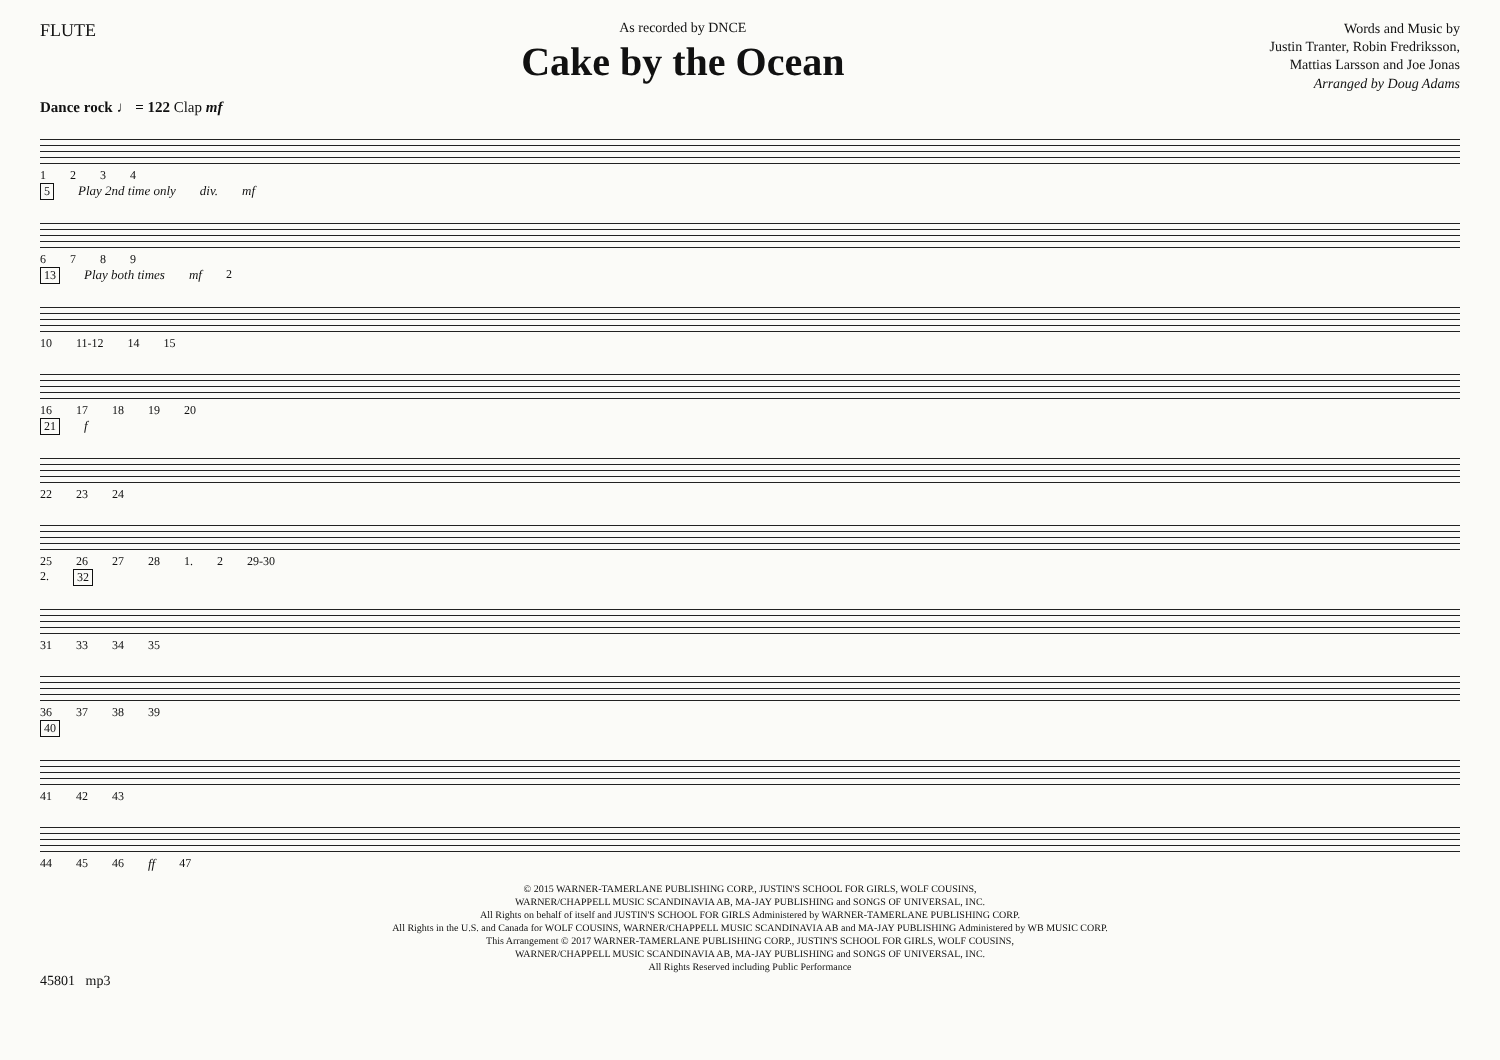FLUTE
As recorded by DNCE
Cake by the Ocean
Words and Music by
Justin Tranter, Robin Fredriksson,
Mattias Larsson and Joe Jonas
Arranged by Doug Adams
Dance rock ♩ = 122 Clap mf
1234
5 Play 2nd time only div. mf
6789
13 Play both times mf 2
10 11-12 14 15
16 17 18 19 20
21 f
22 23 24
25 26 27 28 1. 2 29-30
2. 32
31 33 34 35
36 37 38 39
40
41 42 43
44 45 46 ff 47
© 2015 WARNER-TAMERLANE PUBLISHING CORP., JUSTIN'S SCHOOL FOR GIRLS, WOLF COUSINS,
WARNER/CHAPPELL MUSIC SCANDINAVIA AB, MA-JAY PUBLISHING and SONGS OF UNIVERSAL, INC.
All Rights on behalf of itself and JUSTIN'S SCHOOL FOR GIRLS Administered by WARNER-TAMERLANE PUBLISHING CORP.
All Rights in the U.S. and Canada for WOLF COUSINS, WARNER/CHAPPELL MUSIC SCANDINAVIA AB and MA-JAY PUBLISHING Administered by WB MUSIC CORP.
This Arrangement © 2017 WARNER-TAMERLANE PUBLISHING CORP., JUSTIN'S SCHOOL FOR GIRLS, WOLF COUSINS,
WARNER/CHAPPELL MUSIC SCANDINAVIA AB, MA-JAY PUBLISHING and SONGS OF UNIVERSAL, INC.
All Rights Reserved including Public Performance
45801 mp3